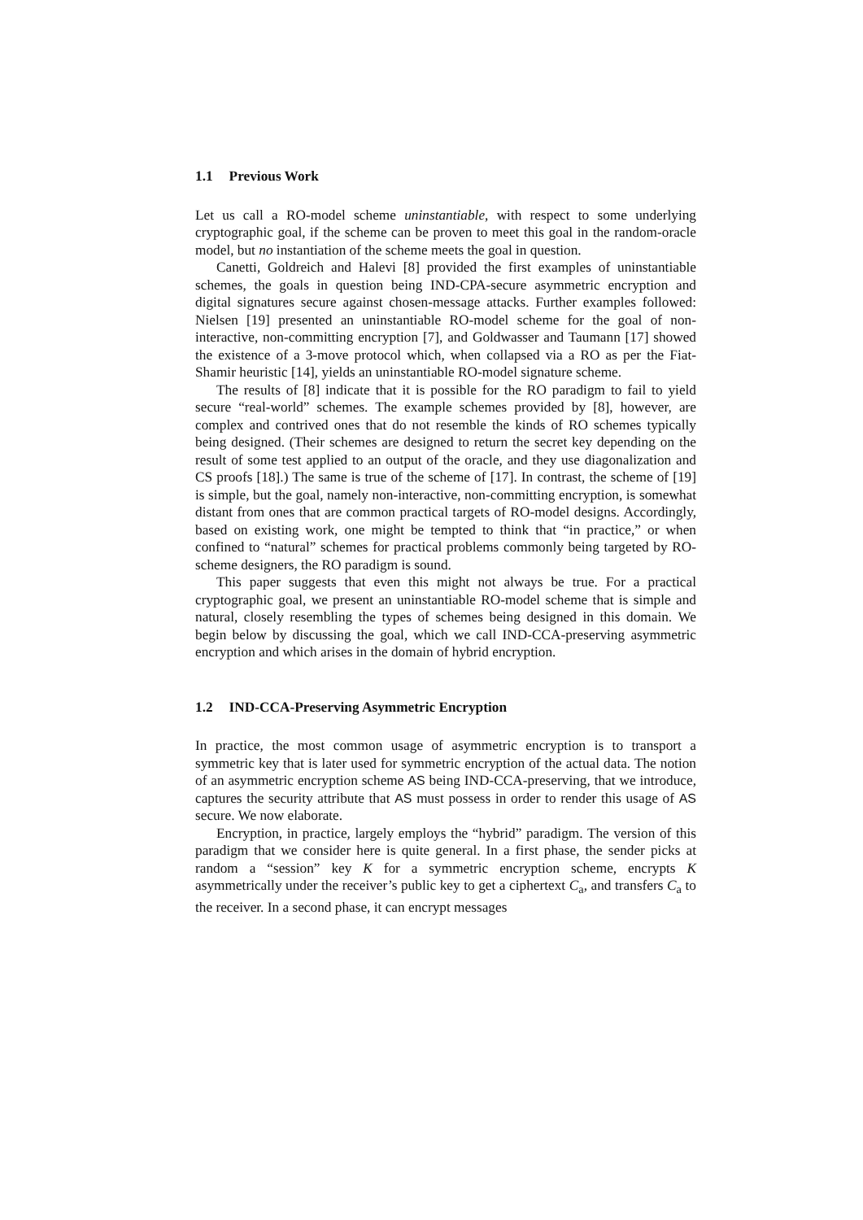1.1 Previous Work
Let us call a RO-model scheme uninstantiable, with respect to some underlying cryptographic goal, if the scheme can be proven to meet this goal in the random-oracle model, but no instantiation of the scheme meets the goal in question.
Canetti, Goldreich and Halevi [8] provided the first examples of uninstantiable schemes, the goals in question being IND-CPA-secure asymmetric encryption and digital signatures secure against chosen-message attacks. Further examples followed: Nielsen [19] presented an uninstantiable RO-model scheme for the goal of non-interactive, non-committing encryption [7], and Goldwasser and Taumann [17] showed the existence of a 3-move protocol which, when collapsed via a RO as per the Fiat-Shamir heuristic [14], yields an uninstantiable RO-model signature scheme.
The results of [8] indicate that it is possible for the RO paradigm to fail to yield secure “real-world” schemes. The example schemes provided by [8], however, are complex and contrived ones that do not resemble the kinds of RO schemes typically being designed. (Their schemes are designed to return the secret key depending on the result of some test applied to an output of the oracle, and they use diagonalization and CS proofs [18].) The same is true of the scheme of [17]. In contrast, the scheme of [19] is simple, but the goal, namely non-interactive, non-committing encryption, is somewhat distant from ones that are common practical targets of RO-model designs. Accordingly, based on existing work, one might be tempted to think that “in practice,” or when confined to “natural” schemes for practical problems commonly being targeted by RO-scheme designers, the RO paradigm is sound.
This paper suggests that even this might not always be true. For a practical cryptographic goal, we present an uninstantiable RO-model scheme that is simple and natural, closely resembling the types of schemes being designed in this domain. We begin below by discussing the goal, which we call IND-CCA-preserving asymmetric encryption and which arises in the domain of hybrid encryption.
1.2 IND-CCA-Preserving Asymmetric Encryption
In practice, the most common usage of asymmetric encryption is to transport a symmetric key that is later used for symmetric encryption of the actual data. The notion of an asymmetric encryption scheme AS being IND-CCA-preserving, that we introduce, captures the security attribute that AS must possess in order to render this usage of AS secure. We now elaborate.
Encryption, in practice, largely employs the “hybrid” paradigm. The version of this paradigm that we consider here is quite general. In a first phase, the sender picks at random a “session” key K for a symmetric encryption scheme, encrypts K asymmetrically under the receiver’s public key to get a ciphertext C<sub>a</sub>, and transfers C<sub>a</sub> to the receiver. In a second phase, it can encrypt messages